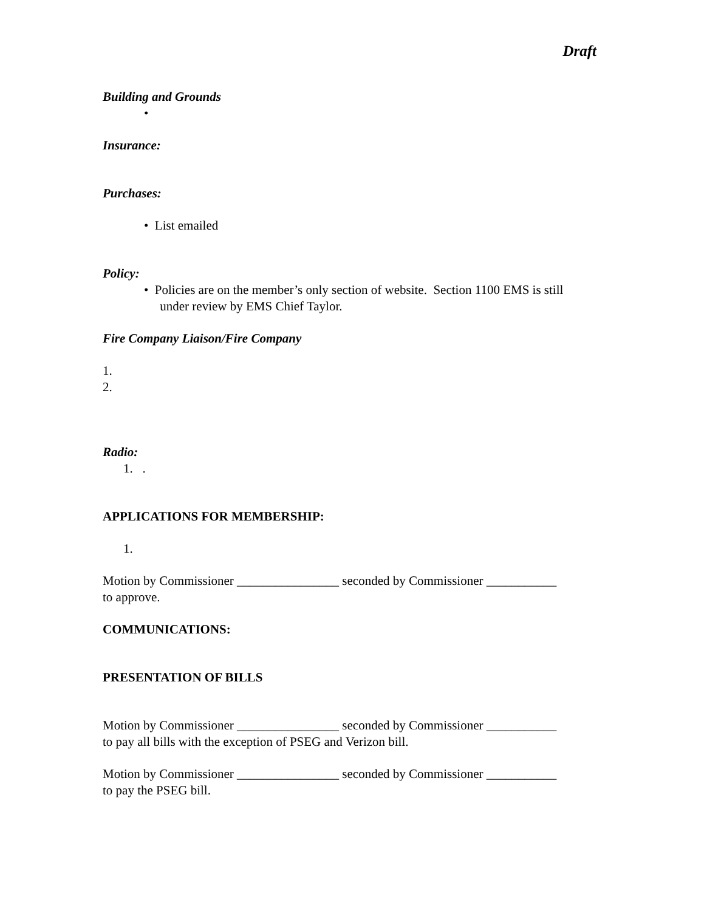Draft
Building and Grounds
•
Insurance:
Purchases:
• List emailed
Policy:
• Policies are on the member’s only section of website. Section 1100 EMS is still
under review by EMS Chief Taylor.
Fire Company Liaison/Fire Company
1.
2.
Radio:
1. .
APPLICATIONS FOR MEMBERSHIP:
1.
Motion by Commissioner ________________ seconded by Commissioner ___________
to approve.
COMMUNICATIONS:
PRESENTATION OF BILLS
Motion by Commissioner ________________ seconded by Commissioner ___________
to pay all bills with the exception of PSEG and Verizon bill.
Motion by Commissioner ________________ seconded by Commissioner ___________
to pay the PSEG bill.